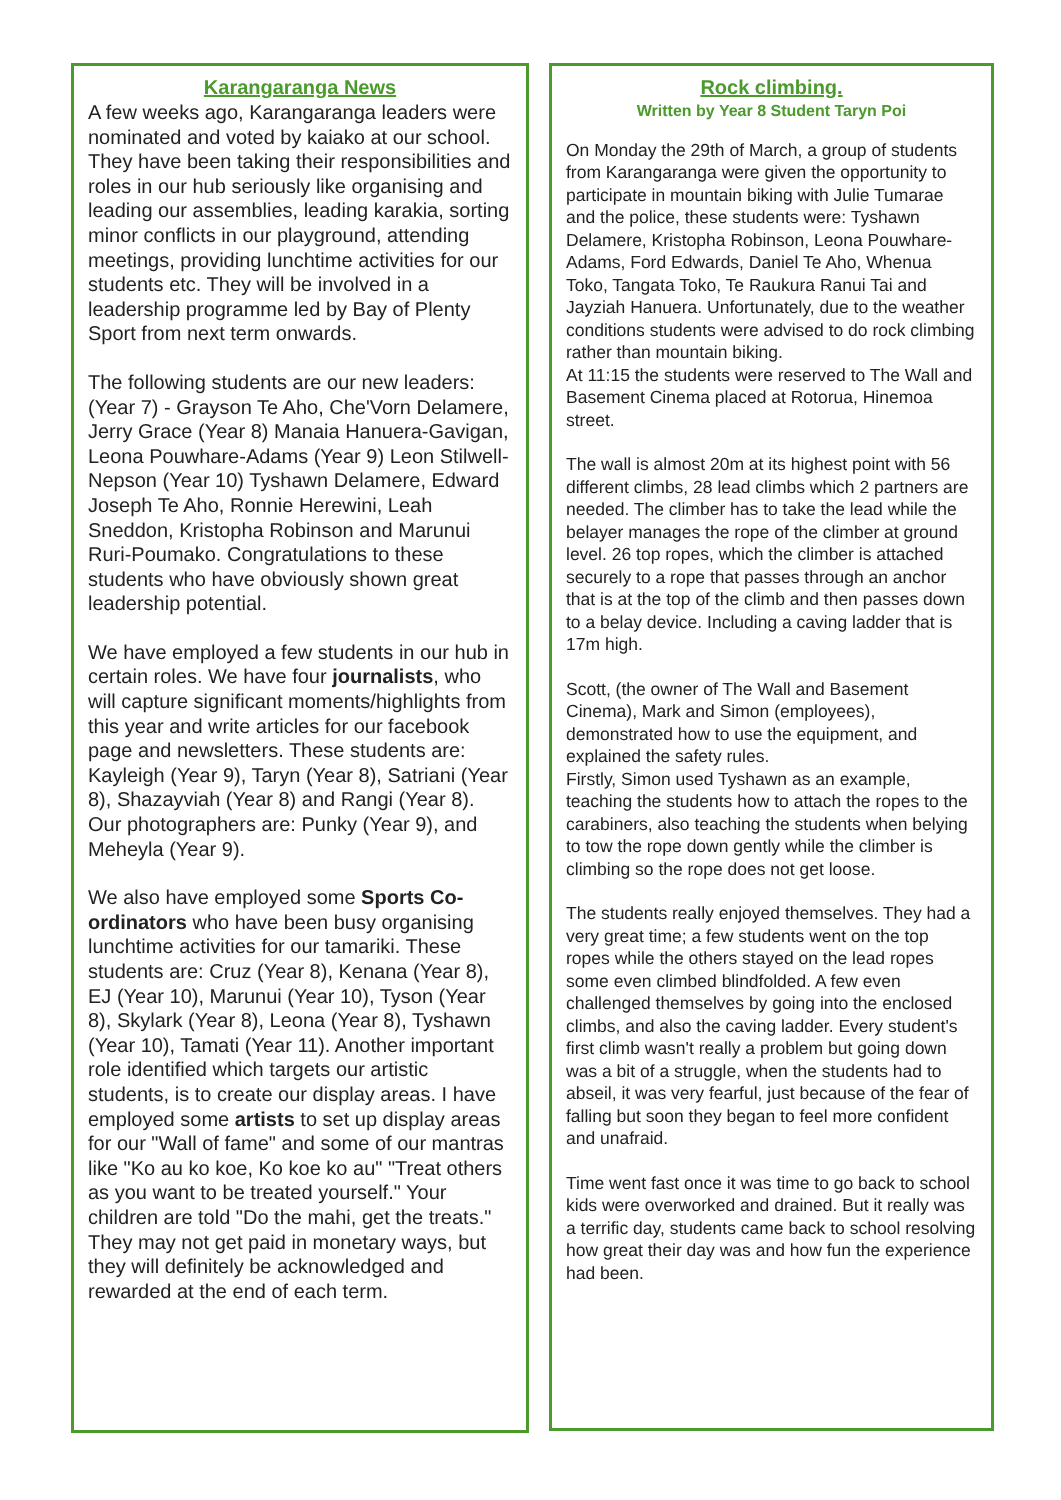Karangaranga News
A few weeks ago, Karangaranga leaders were nominated and voted by kaiako at our school. They have been taking their responsibilities and roles in our hub seriously like organising and leading our assemblies, leading karakia, sorting minor conflicts in our playground, attending meetings, providing lunchtime activities for our students etc. They will be involved in a leadership programme led by Bay of Plenty Sport from next term onwards.
The following students are our new leaders: (Year 7) - Grayson Te Aho, Che'Vorn Delamere, Jerry Grace (Year 8) Manaia Hanuera-Gavigan, Leona Pouwhare-Adams (Year 9) Leon Stilwell-Nepson (Year 10) Tyshawn Delamere, Edward Joseph Te Aho, Ronnie Herewini, Leah Sneddon, Kristopha Robinson and Marunui Ruri-Poumako. Congratulations to these students who have obviously shown great leadership potential.
We have employed a few students in our hub in certain roles. We have four journalists, who will capture significant moments/highlights from this year and write articles for our facebook page and newsletters. These students are: Kayleigh (Year 9), Taryn (Year 8), Satriani (Year 8), Shazayviah (Year 8) and Rangi (Year 8). Our photographers are: Punky (Year 9), and Meheyla (Year 9).
We also have employed some Sports Co-ordinators who have been busy organising lunchtime activities for our tamariki. These students are: Cruz (Year 8), Kenana (Year 8), EJ (Year 10), Marunui (Year 10), Tyson (Year 8), Skylark (Year 8), Leona (Year 8), Tyshawn (Year 10), Tamati (Year 11). Another important role identified which targets our artistic students, is to create our display areas. I have employed some artists to set up display areas for our "Wall of fame" and some of our mantras like "Ko au ko koe, Ko koe ko au" "Treat others as you want to be treated yourself." Your children are told "Do the mahi, get the treats." They may not get paid in monetary ways, but they will definitely be acknowledged and rewarded at the end of each term.
Rock climbing.
Written by Year 8 Student Taryn Poi
On Monday the 29th of March, a group of students from Karangaranga were given the opportunity to participate in mountain biking with Julie Tumarae and the police, these students were: Tyshawn Delamere, Kristopha Robinson, Leona Pouwhare-Adams, Ford Edwards, Daniel Te Aho, Whenua Toko, Tangata Toko, Te Raukura Ranui Tai and Jayziah Hanuera. Unfortunately, due to the weather conditions students were advised to do rock climbing rather than mountain biking.
At 11:15 the students were reserved to The Wall and Basement Cinema placed at Rotorua, Hinemoa street.
The wall is almost 20m at its highest point with 56 different climbs, 28 lead climbs which 2 partners are needed. The climber has to take the lead while the belayer manages the rope of the climber at ground level. 26 top ropes, which the climber is attached securely to a rope that passes through an anchor that is at the top of the climb and then passes down to a belay device. Including a caving ladder that is 17m high.
Scott, (the owner of The Wall and Basement Cinema), Mark and Simon (employees), demonstrated how to use the equipment, and explained the safety rules.
Firstly, Simon used Tyshawn as an example, teaching the students how to attach the ropes to the carabiners, also teaching the students when belying to tow the rope down gently while the climber is climbing so the rope does not get loose.
The students really enjoyed themselves. They had a very great time; a few students went on the top ropes while the others stayed on the lead ropes some even climbed blindfolded. A few even challenged themselves by going into the enclosed climbs, and also the caving ladder. Every student's first climb wasn't really a problem but going down was a bit of a struggle, when the students had to abseil, it was very fearful, just because of the fear of falling but soon they began to feel more confident and unafraid.
Time went fast once it was time to go back to school kids were overworked and drained. But it really was a terrific day, students came back to school resolving how great their day was and how fun the experience had been.